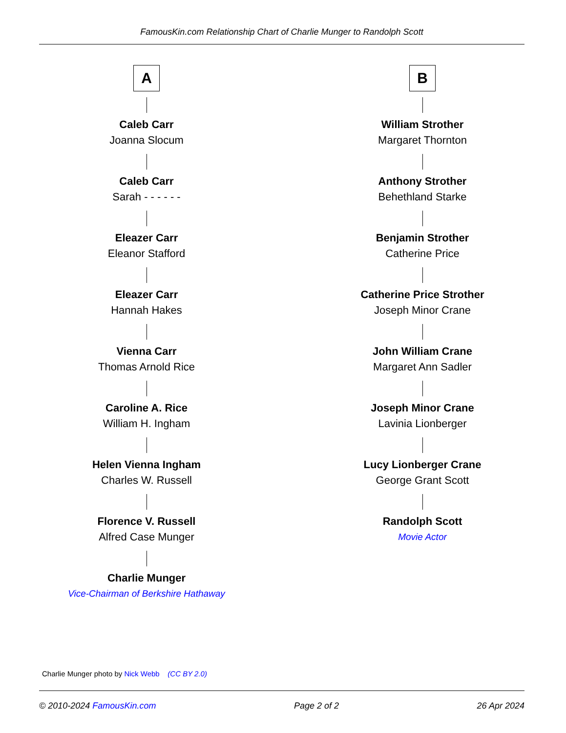FamousKin.com Relationship Chart of Charlie Munger to Randolph Scott
A
Caleb Carr
Joanna Slocum
Caleb Carr
Sarah - - - - - -
Eleazer Carr
Eleanor Stafford
Eleazer Carr
Hannah Hakes
Vienna Carr
Thomas Arnold Rice
Caroline A. Rice
William H. Ingham
Helen Vienna Ingham
Charles W. Russell
Florence V. Russell
Alfred Case Munger
Charlie Munger
Vice-Chairman of Berkshire Hathaway
B
William Strother
Margaret Thornton
Anthony Strother
Behethland Starke
Benjamin Strother
Catherine Price
Catherine Price Strother
Joseph Minor Crane
John William Crane
Margaret Ann Sadler
Joseph Minor Crane
Lavinia Lionberger
Lucy Lionberger Crane
George Grant Scott
Randolph Scott
Movie Actor
Charlie Munger photo by Nick Webb (CC BY 2.0)
© 2010-2024 FamousKin.com Page 2 of 2 26 Apr 2024